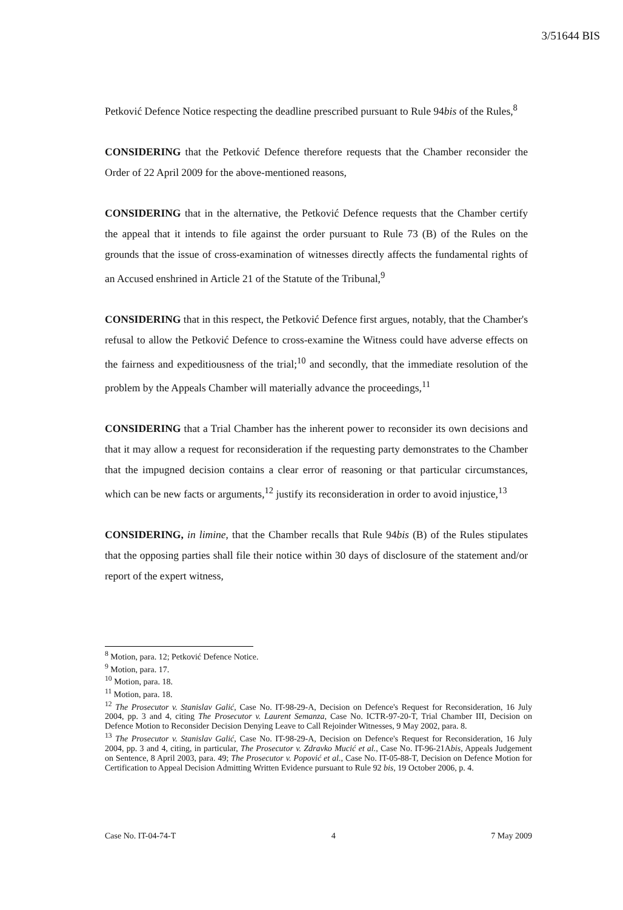3/51644 BIS
Petković Defence Notice respecting the deadline prescribed pursuant to Rule 94bis of the Rules,<sup>8</sup>
CONSIDERING that the Petković Defence therefore requests that the Chamber reconsider the Order of 22 April 2009 for the above-mentioned reasons,
CONSIDERING that in the alternative, the Petković Defence requests that the Chamber certify the appeal that it intends to file against the order pursuant to Rule 73 (B) of the Rules on the grounds that the issue of cross-examination of witnesses directly affects the fundamental rights of an Accused enshrined in Article 21 of the Statute of the Tribunal,<sup>9</sup>
CONSIDERING that in this respect, the Petković Defence first argues, notably, that the Chamber's refusal to allow the Petković Defence to cross-examine the Witness could have adverse effects on the fairness and expeditiousness of the trial;<sup>10</sup> and secondly, that the immediate resolution of the problem by the Appeals Chamber will materially advance the proceedings,<sup>11</sup>
CONSIDERING that a Trial Chamber has the inherent power to reconsider its own decisions and that it may allow a request for reconsideration if the requesting party demonstrates to the Chamber that the impugned decision contains a clear error of reasoning or that particular circumstances, which can be new facts or arguments,<sup>12</sup> justify its reconsideration in order to avoid injustice,<sup>13</sup>
CONSIDERING, in limine, that the Chamber recalls that Rule 94bis (B) of the Rules stipulates that the opposing parties shall file their notice within 30 days of disclosure of the statement and/or report of the expert witness,
<sup>8</sup> Motion, para. 12; Petković Defence Notice.
<sup>9</sup> Motion, para. 17.
<sup>10</sup> Motion, para. 18.
<sup>11</sup> Motion, para. 18.
<sup>12</sup> The Prosecutor v. Stanislav Galić, Case No. IT-98-29-A, Decision on Defence's Request for Reconsideration, 16 July 2004, pp. 3 and 4, citing The Prosecutor v. Laurent Semanza, Case No. ICTR-97-20-T, Trial Chamber III, Decision on Defence Motion to Reconsider Decision Denying Leave to Call Rejoinder Witnesses, 9 May 2002, para. 8.
<sup>13</sup> The Prosecutor v. Stanislav Galić, Case No. IT-98-29-A, Decision on Defence's Request for Reconsideration, 16 July 2004, pp. 3 and 4, citing, in particular, The Prosecutor v. Zdravko Mucić et al., Case No. IT-96-21Abis, Appeals Judgement on Sentence, 8 April 2003, para. 49; The Prosecutor v. Popović et al., Case No. IT-05-88-T, Decision on Defence Motion for Certification to Appeal Decision Admitting Written Evidence pursuant to Rule 92 bis, 19 October 2006, p. 4.
Case No. IT-04-74-T 4 7 May 2009